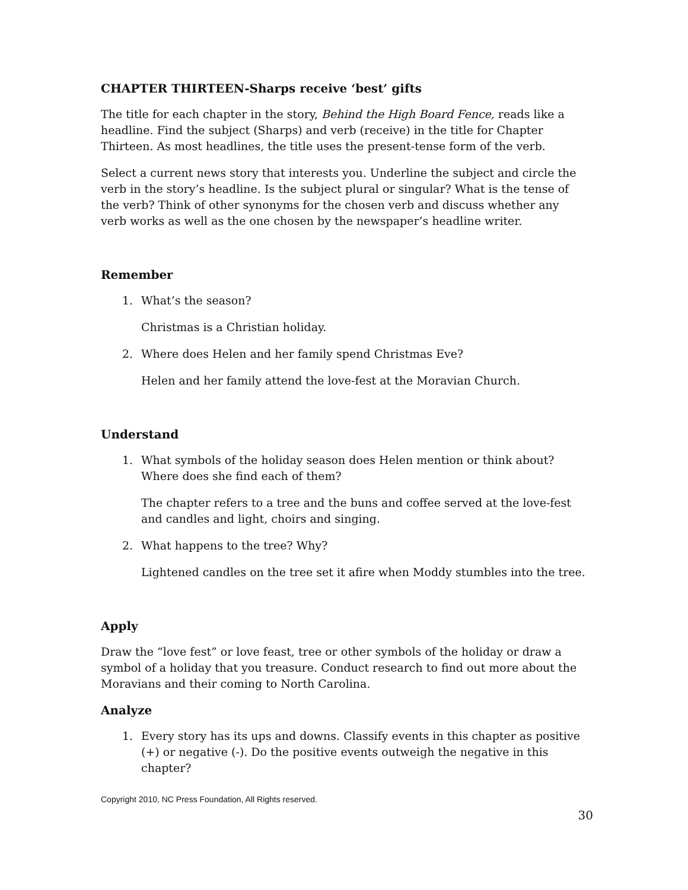CHAPTER THIRTEEN-Sharps receive ‘best’ gifts
The title for each chapter in the story, Behind the High Board Fence, reads like a headline. Find the subject (Sharps) and verb (receive) in the title for Chapter Thirteen. As most headlines, the title uses the present-tense form of the verb.
Select a current news story that interests you. Underline the subject and circle the verb in the story’s headline. Is the subject plural or singular? What is the tense of the verb? Think of other synonyms for the chosen verb and discuss whether any verb works as well as the one chosen by the newspaper’s headline writer.
Remember
1. What’s the season?
Christmas is a Christian holiday.
2. Where does Helen and her family spend Christmas Eve?
Helen and her family attend the love-fest at the Moravian Church.
Understand
1. What symbols of the holiday season does Helen mention or think about? Where does she find each of them?
The chapter refers to a tree and the buns and coffee served at the love-fest and candles and light, choirs and singing.
2. What happens to the tree? Why?
Lightened candles on the tree set it afire when Moddy stumbles into the tree.
Apply
Draw the “love fest” or love feast, tree or other symbols of the holiday or draw a symbol of a holiday that you treasure. Conduct research to find out more about the Moravians and their coming to North Carolina.
Analyze
1. Every story has its ups and downs. Classify events in this chapter as positive (+) or negative (-). Do the positive events outweigh the negative in this chapter?
Copyright 2010, NC Press Foundation, All Rights reserved.
30